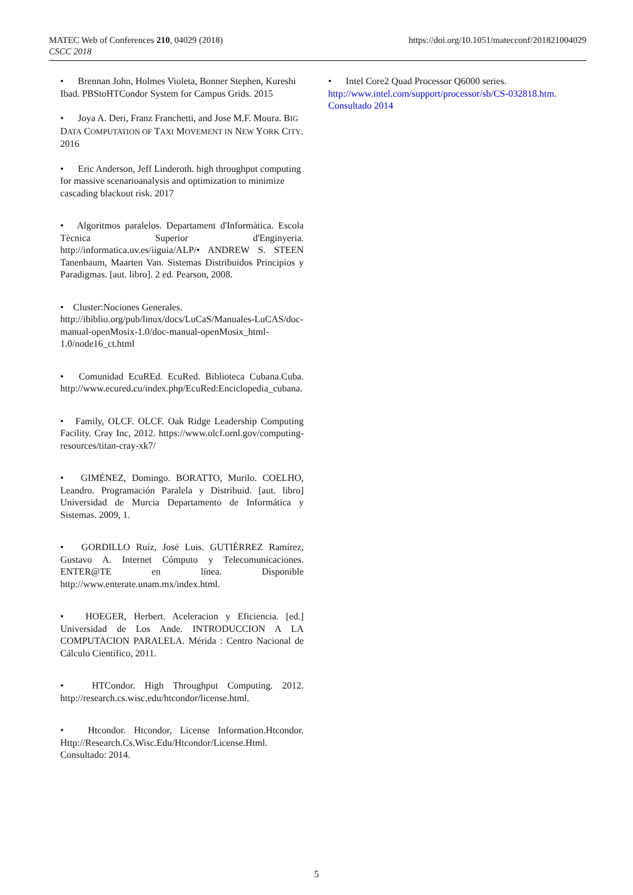MATEC Web of Conferences 210, 04029 (2018)
CSCC 2018
https://doi.org/10.1051/matecconf/201821004029
• Brennan John, Holmes Violeta, Bonner Stephen, Kureshi Ibad. PBStoHTCondor System for Campus Grids. 2015
• Joya A. Deri, Franz Franchetti, and Jose M.F. Moura. BIG DATA COMPUTATION OF TAXI MOVEMENT IN NEW YORK CITY. 2016
• Eric Anderson, Jeff Linderoth. high throughput computing for massive scenarioanalysis and optimization to minimize cascading blackout risk. 2017
• Algoritmos paralelos. Departament d'Informàtica. Escola Tècnica Superior d'Enginyeria. http://informatica.uv.es/iiguia/ALP/• ANDREW S. STEEN Tanenbaum, Maarten Van. Sistemas Distribuidos Principios y Paradigmas. [aut. libro]. 2 ed. Pearson, 2008.
• Cluster:Nociones Generales. http://ibiblio.org/pub/linux/docs/LuCaS/Manuales-LuCAS/doc-manual-openMosix-1.0/doc-manual-openMosix_html-1.0/node16_ct.html
• Comunidad EcuREd. EcuRed. Biblioteca Cubana.Cuba. http://www.ecured.cu/index.php/EcuRed:Enciclopedia_cubana.
• Family, OLCF. OLCF. Oak Ridge Leadership Computing Facility. Cray Inc, 2012. https://www.olcf.ornl.gov/computing-resources/titan-cray-xk7/
• GIMÉNEZ, Domingo. BORATTO, Murilo. COELHO, Leandro. Programación Paralela y Distribuid. [aut. libro] Universidad de Murcia Departamento de Informática y Sistemas. 2009, 1.
• GORDILLO Ruíz, José Luis. GUTIÉRREZ Ramírez, Gustavo A. Internet Cómputo y Telecomunicaciones. ENTER@TE en línea. Disponible http://www.enterate.unam.mx/index.html.
• HOEGER, Herbert. Aceleracion y Eficiencia. [ed.] Universidad de Los Ande. INTRODUCCION A LA COMPUTACION PARALELA. Mérida : Centro Nacional de Cálculo Científico, 2011.
• HTCondor. High Throughput Computing. 2012. http://research.cs.wisc.edu/htcondor/license.html.
• Htcondor. Htcondor, License Information.Htcondor. Http://Research.Cs.Wisc.Edu/Htcondor/License.Html. Consultado: 2014.
• Intel Core2 Quad Processor Q6000 series. http://www.intel.com/support/processor/sb/CS-032818.htm. Consultado 2014
5